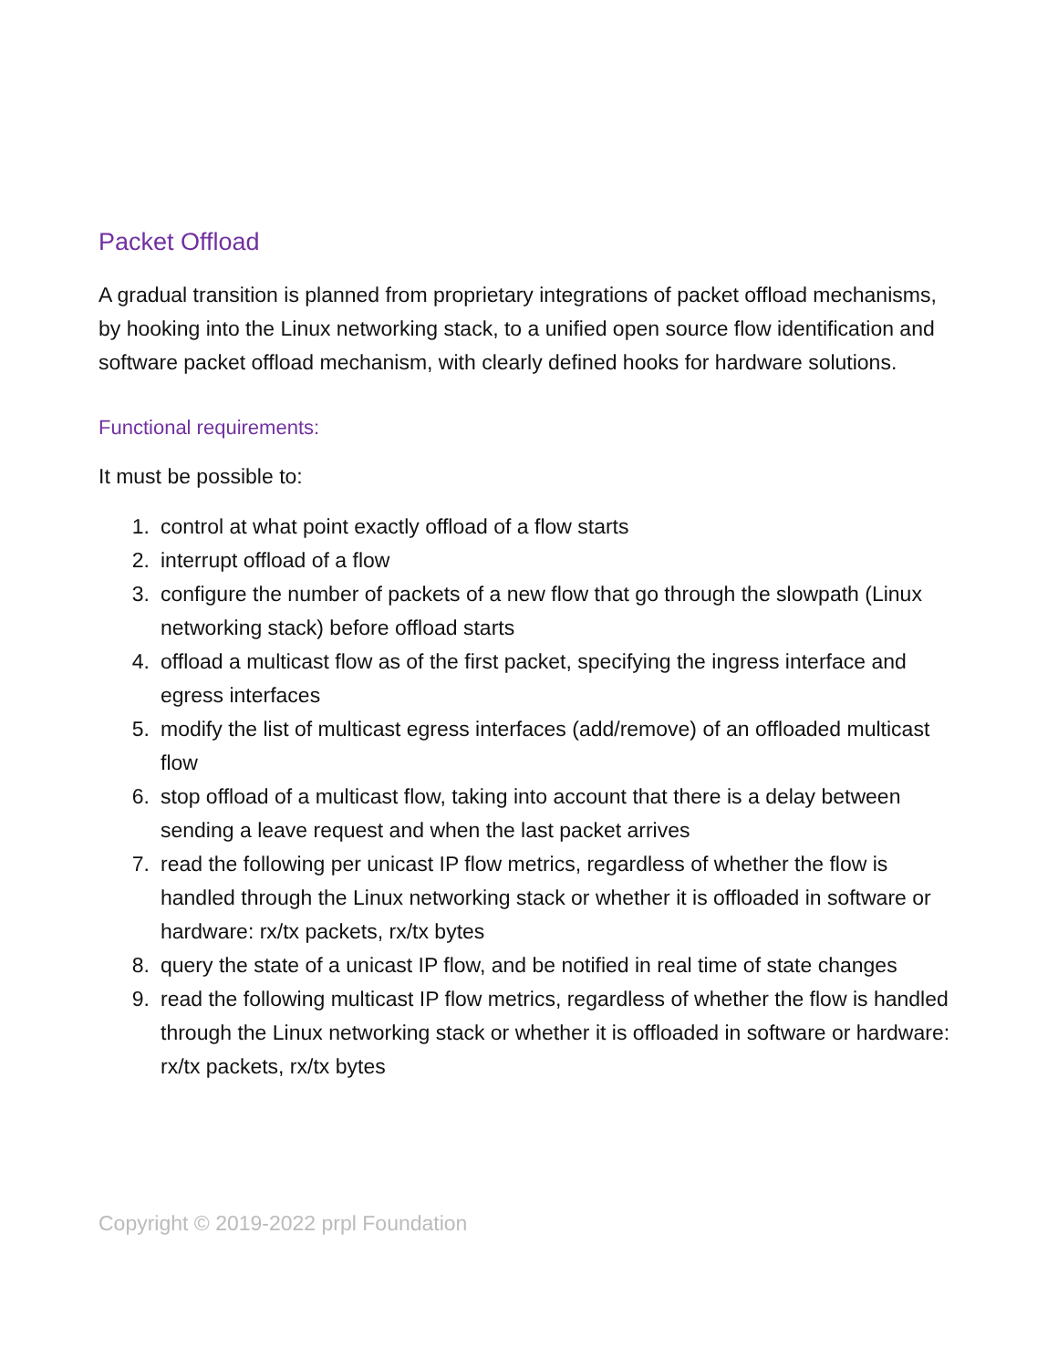Packet Offload
A gradual transition is planned from proprietary integrations of packet offload mechanisms, by hooking into the Linux networking stack, to a unified open source flow identification and software packet offload mechanism, with clearly defined hooks for hardware solutions.
Functional requirements:
It must be possible to:
1. control at what point exactly offload of a flow starts
2. interrupt offload of a flow
3. configure the number of packets of a new flow that go through the slowpath (Linux networking stack) before offload starts
4. offload a multicast flow as of the first packet, specifying the ingress interface and egress interfaces
5. modify the list of multicast egress interfaces (add/remove) of an offloaded multicast flow
6. stop offload of a multicast flow, taking into account that there is a delay between sending a leave request and when the last packet arrives
7. read the following per unicast IP flow metrics, regardless of whether the flow is handled through the Linux networking stack or whether it is offloaded in software or hardware: rx/tx packets, rx/tx bytes
8. query the state of a unicast IP flow, and be notified in real time of state changes
9. read the following multicast IP flow metrics, regardless of whether the flow is handled through the Linux networking stack or whether it is offloaded in software or hardware: rx/tx packets, rx/tx bytes
Copyright © 2019-2022 prpl Foundation